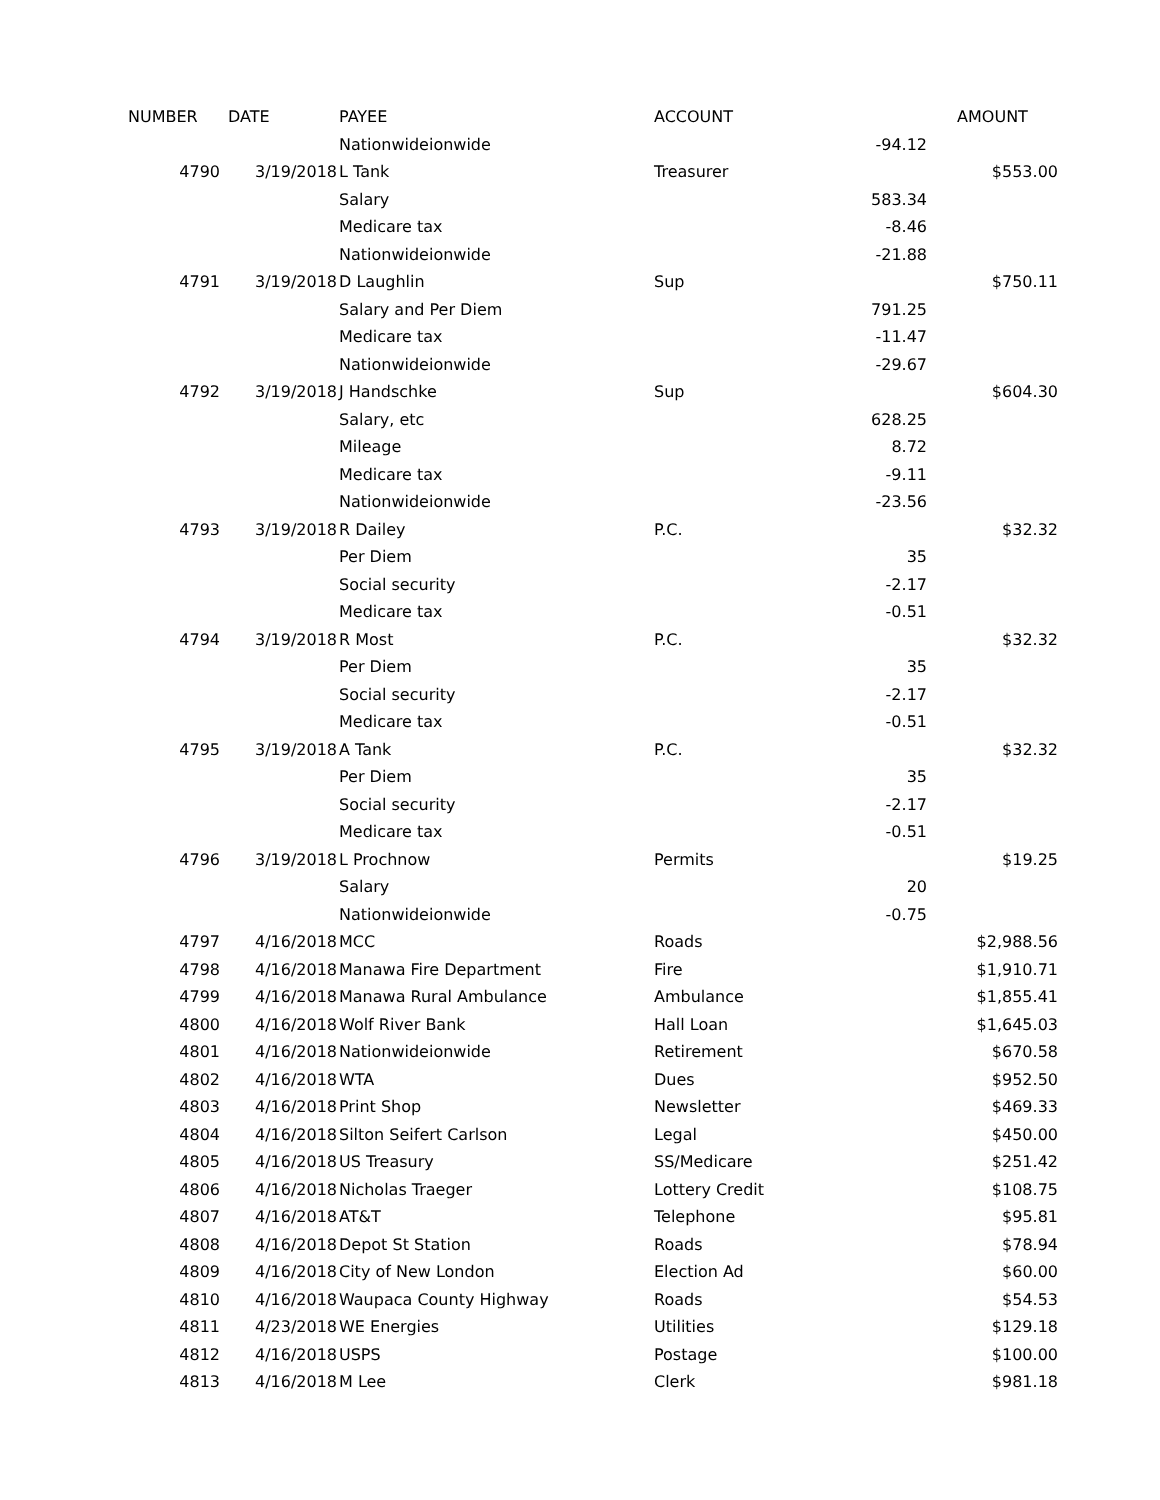| NUMBER | DATE | PAYEE | ACCOUNT | | AMOUNT |
| --- | --- | --- | --- | --- | --- |
| | | Nationwideionwide | | -94.12 | |
| 4790 | 3/19/2018 | L Tank | Treasurer | | $553.00 |
| | | Salary | | 583.34 | |
| | | Medicare tax | | -8.46 | |
| | | Nationwideionwide | | -21.88 | |
| 4791 | 3/19/2018 | D Laughlin | Sup | | $750.11 |
| | | Salary and Per Diem | | 791.25 | |
| | | Medicare tax | | -11.47 | |
| | | Nationwideionwide | | -29.67 | |
| 4792 | 3/19/2018 | J Handschke | Sup | | $604.30 |
| | | Salary, etc | | 628.25 | |
| | | Mileage | | 8.72 | |
| | | Medicare tax | | -9.11 | |
| | | Nationwideionwide | | -23.56 | |
| 4793 | 3/19/2018 | R Dailey | P.C. | | $32.32 |
| | | Per Diem | | 35 | |
| | | Social security | | -2.17 | |
| | | Medicare tax | | -0.51 | |
| 4794 | 3/19/2018 | R Most | P.C. | | $32.32 |
| | | Per Diem | | 35 | |
| | | Social security | | -2.17 | |
| | | Medicare tax | | -0.51 | |
| 4795 | 3/19/2018 | A Tank | P.C. | | $32.32 |
| | | Per Diem | | 35 | |
| | | Social security | | -2.17 | |
| | | Medicare tax | | -0.51 | |
| 4796 | 3/19/2018 | L Prochnow | Permits | | $19.25 |
| | | Salary | | 20 | |
| | | Nationwideionwide | | -0.75 | |
| 4797 | 4/16/2018 | MCC | Roads | | $2,988.56 |
| 4798 | 4/16/2018 | Manawa Fire Department | Fire | | $1,910.71 |
| 4799 | 4/16/2018 | Manawa Rural Ambulance | Ambulance | | $1,855.41 |
| 4800 | 4/16/2018 | Wolf River Bank | Hall Loan | | $1,645.03 |
| 4801 | 4/16/2018 | Nationwideionwide | Retirement | | $670.58 |
| 4802 | 4/16/2018 | WTA | Dues | | $952.50 |
| 4803 | 4/16/2018 | Print Shop | Newsletter | | $469.33 |
| 4804 | 4/16/2018 | Silton Seifert Carlson | Legal | | $450.00 |
| 4805 | 4/16/2018 | US Treasury | SS/Medicare | | $251.42 |
| 4806 | 4/16/2018 | Nicholas Traeger | Lottery Credit | | $108.75 |
| 4807 | 4/16/2018 | AT&T | Telephone | | $95.81 |
| 4808 | 4/16/2018 | Depot St Station | Roads | | $78.94 |
| 4809 | 4/16/2018 | City of New London | Election Ad | | $60.00 |
| 4810 | 4/16/2018 | Waupaca County Highway | Roads | | $54.53 |
| 4811 | 4/23/2018 | WE Energies | Utilities | | $129.18 |
| 4812 | 4/16/2018 | USPS | Postage | | $100.00 |
| 4813 | 4/16/2018 | M Lee | Clerk | | $981.18 |